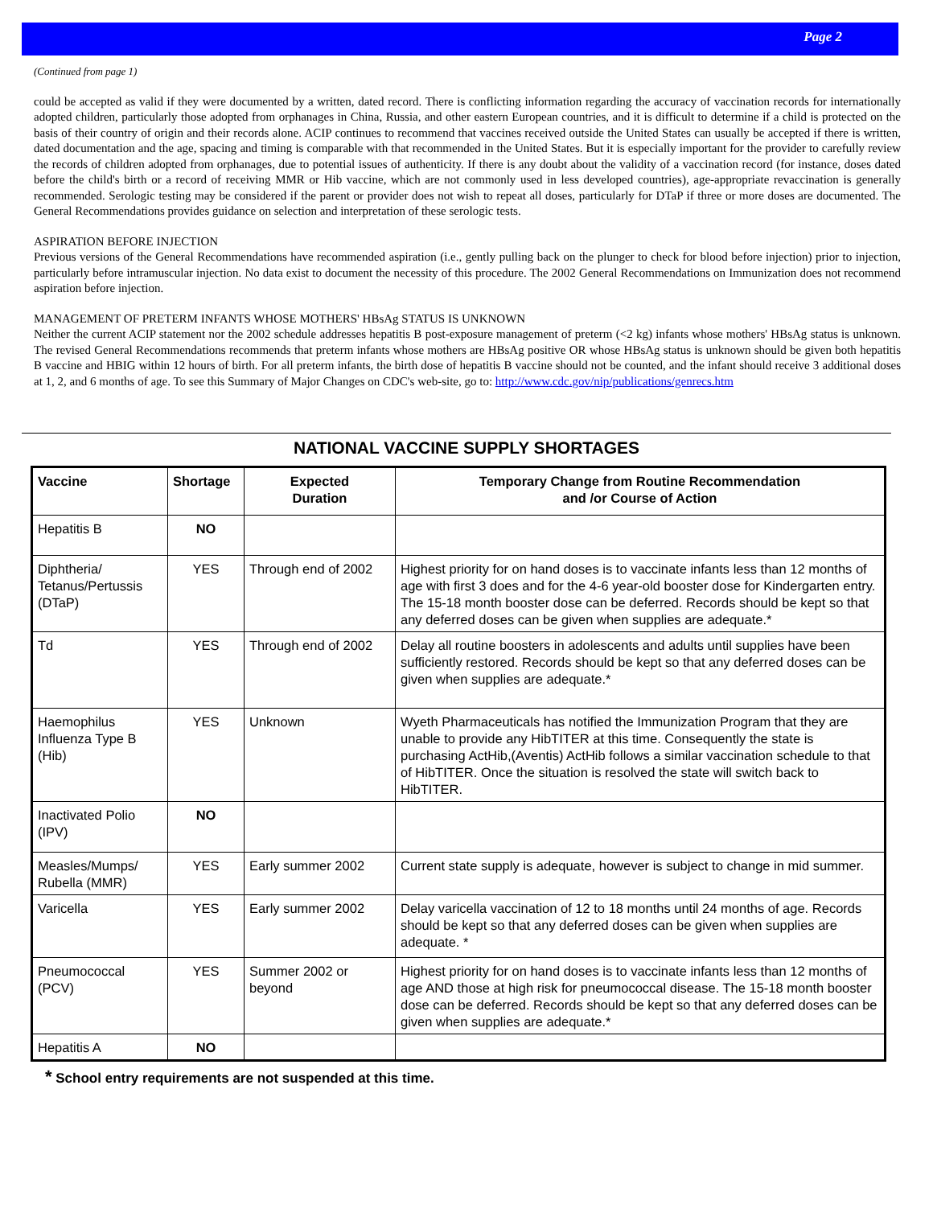Page 2
(Continued from page 1)
could be accepted as valid if they were documented by a written, dated record. There is conflicting information regarding the accuracy of vaccination records for internationally adopted children, particularly those adopted from orphanages in China, Russia, and other eastern European countries, and it is difficult to determine if a child is protected on the basis of their country of origin and their records alone. ACIP continues to recommend that vaccines received outside the United States can usually be accepted if there is written, dated documentation and the age, spacing and timing is comparable with that recommended in the United States. But it is especially important for the provider to carefully review the records of children adopted from orphanages, due to potential issues of authenticity. If there is any doubt about the validity of a vaccination record (for instance, doses dated before the child's birth or a record of receiving MMR or Hib vaccine, which are not commonly used in less developed countries), age-appropriate revaccination is generally recommended. Serologic testing may be considered if the parent or provider does not wish to repeat all doses, particularly for DTaP if three or more doses are documented. The General Recommendations provides guidance on selection and interpretation of these serologic tests.
ASPIRATION BEFORE INJECTION
Previous versions of the General Recommendations have recommended aspiration (i.e., gently pulling back on the plunger to check for blood before injection) prior to injection, particularly before intramuscular injection. No data exist to document the necessity of this procedure. The 2002 General Recommendations on Immunization does not recommend aspiration before injection.
MANAGEMENT OF PRETERM INFANTS WHOSE MOTHERS' HBsAg STATUS IS UNKNOWN
Neither the current ACIP statement nor the 2002 schedule addresses hepatitis B post-exposure management of preterm (<2 kg) infants whose mothers' HBsAg status is unknown. The revised General Recommendations recommends that preterm infants whose mothers are HBsAg positive OR whose HBsAg status is unknown should be given both hepatitis B vaccine and HBIG within 12 hours of birth. For all preterm infants, the birth dose of hepatitis B vaccine should not be counted, and the infant should receive 3 additional doses at 1, 2, and 6 months of age. To see this Summary of Major Changes on CDC's web-site, go to: http://www.cdc.gov/nip/publications/genrecs.htm
NATIONAL VACCINE SUPPLY SHORTAGES
| Vaccine | Shortage | Expected Duration | Temporary Change from Routine Recommendation and /or Course of Action |
| --- | --- | --- | --- |
| Hepatitis B | NO | | |
| Diphtheria/ Tetanus/Pertussis (DTaP) | YES | Through end of 2002 | Highest priority for on hand doses is to vaccinate infants less than 12 months of age with first 3 does and for the 4-6 year-old booster dose for Kindergarten entry. The 15-18 month booster dose can be deferred. Records should be kept so that any deferred doses can be given when supplies are adequate.* |
| Td | YES | Through end of 2002 | Delay all routine boosters in adolescents and adults until supplies have been sufficiently restored. Records should be kept so that any deferred doses can be given when supplies are adequate.* |
| Haemophilus Influenza Type B (Hib) | YES | Unknown | Wyeth Pharmaceuticals has notified the Immunization Program that they are unable to provide any HibTITER at this time. Consequently the state is purchasing ActHib,(Aventis) ActHib follows a similar vaccination schedule to that of HibTITER. Once the situation is resolved the state will switch back to HibTITER. |
| Inactivated Polio (IPV) | NO | | |
| Measles/Mumps/ Rubella (MMR) | YES | Early summer 2002 | Current state supply is adequate, however is subject to change in mid summer. |
| Varicella | YES | Early summer 2002 | Delay varicella vaccination of 12 to 18 months until 24 months of age. Records should be kept so that any deferred doses can be given when supplies are adequate. * |
| Pneumococcal (PCV) | YES | Summer 2002 or beyond | Highest priority for on hand doses is to vaccinate infants less than 12 months of age AND those at high risk for pneumococcal disease. The 15-18 month booster dose can be deferred. Records should be kept so that any deferred doses can be given when supplies are adequate.* |
| Hepatitis A | NO | | |
* School entry requirements are not suspended at this time.